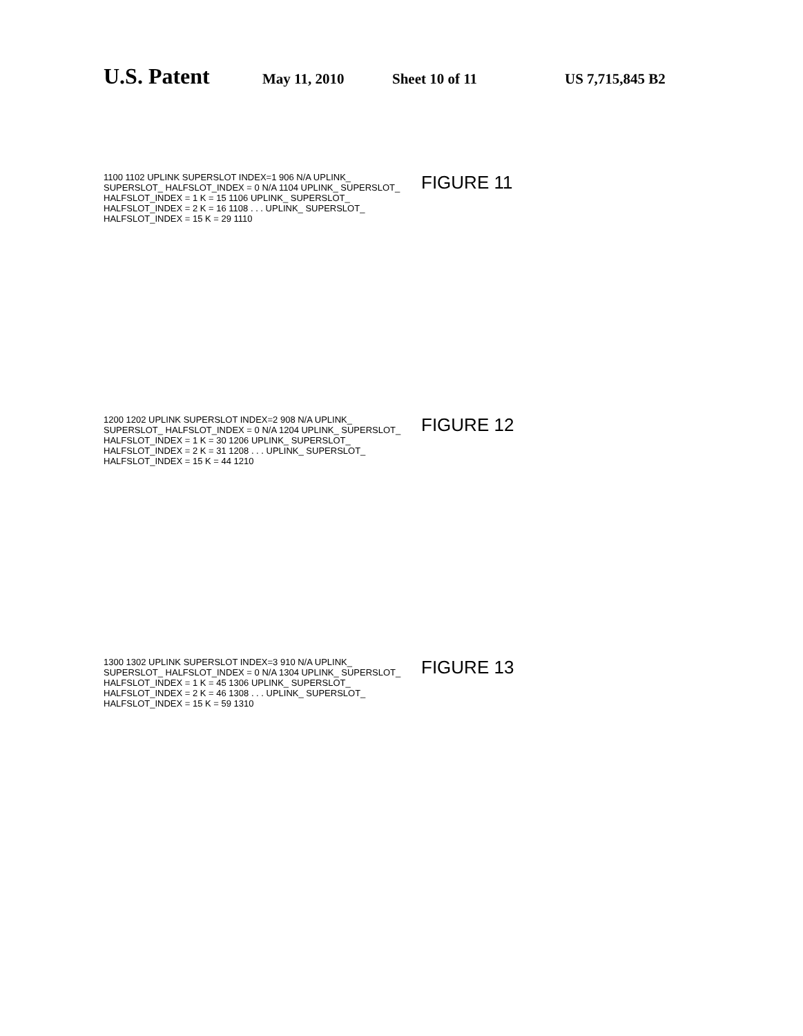U.S. Patent May 11, 2010 Sheet 10 of 11 US 7,715,845 B2
1100 1102 UPLINK SUPERSLOT INDEX=1 906 N/A UPLINK_ SUPERSLOT_ HALFSLOT_INDEX = 0 N/A 1104 UPLINK_ SUPERSLOT_ HALFSLOT_INDEX = 1 K = 15 1106 UPLINK_ SUPERSLOT_ HALFSLOT_INDEX = 2 K = 16 1108 . . . UPLINK_ SUPERSLOT_ HALFSLOT_INDEX = 15 K = 29 1110
FIGURE 11
1200 1202 UPLINK SUPERSLOT INDEX=2 908 N/A UPLINK_ SUPERSLOT_ HALFSLOT_INDEX = 0 N/A 1204 UPLINK_ SUPERSLOT_ HALFSLOT_INDEX = 1 K = 30 1206 UPLINK_ SUPERSLOT_ HALFSLOT_INDEX = 2 K = 31 1208 . . . UPLINK_ SUPERSLOT_ HALFSLOT_INDEX = 15 K = 44 1210
FIGURE 12
1300 1302 UPLINK SUPERSLOT INDEX=3 910 N/A UPLINK_ SUPERSLOT_ HALFSLOT_INDEX = 0 N/A 1304 UPLINK_ SUPERSLOT_ HALFSLOT_INDEX = 1 K = 45 1306 UPLINK_ SUPERSLOT_ HALFSLOT_INDEX = 2 K = 46 1308 . . . UPLINK_ SUPERSLOT_ HALFSLOT_INDEX = 15 K = 59 1310
FIGURE 13